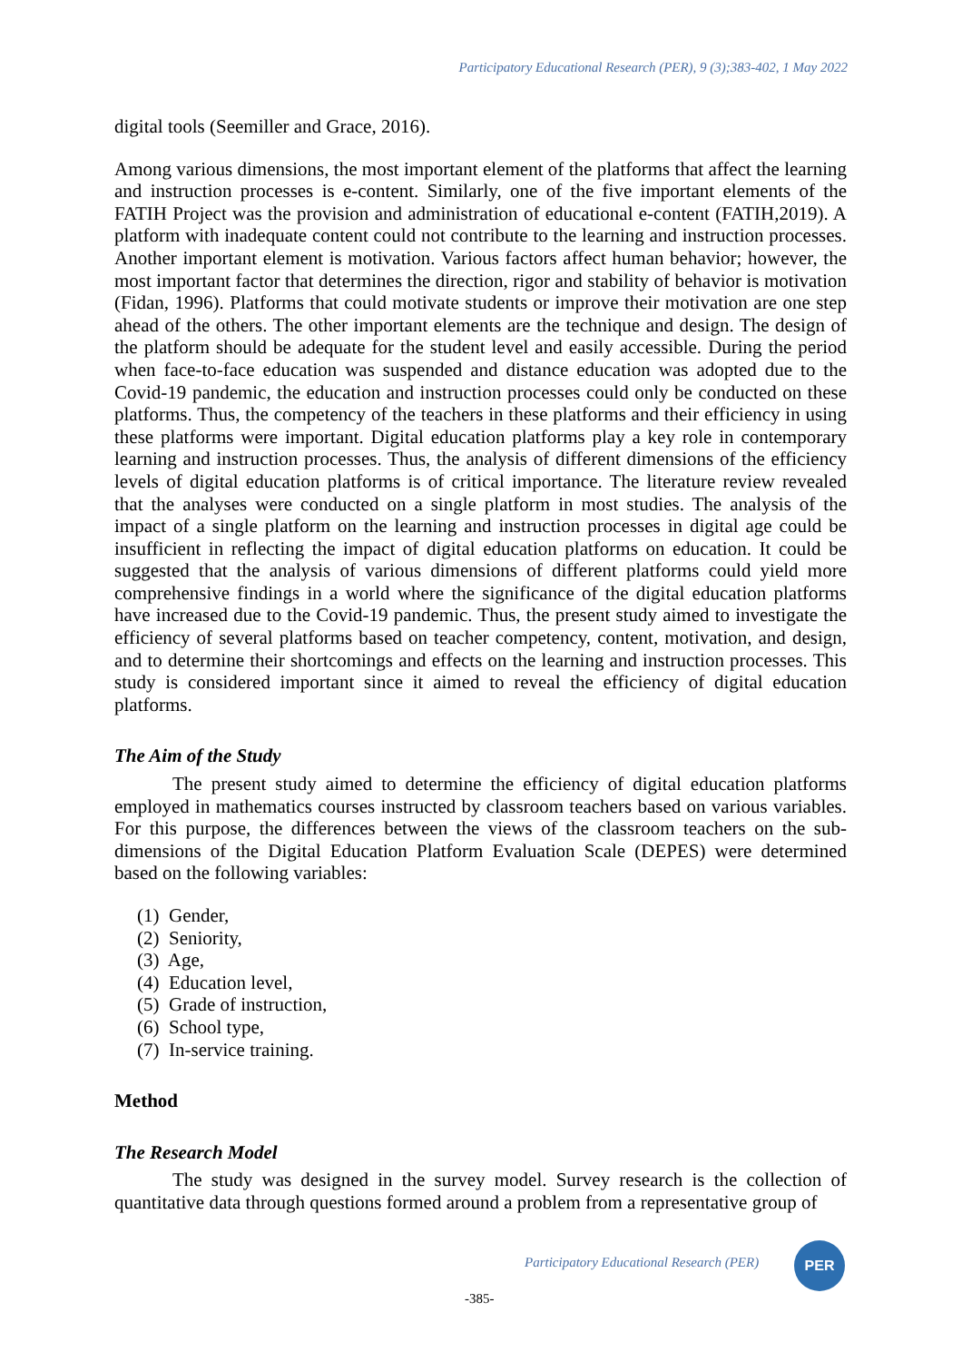Participatory Educational Research (PER), 9 (3);383-402, 1 May 2022
digital tools (Seemiller and Grace, 2016).
Among various dimensions, the most important element of the platforms that affect the learning and instruction processes is e-content. Similarly, one of the five important elements of the FATIH Project was the provision and administration of educational e-content (FATIH,2019). A platform with inadequate content could not contribute to the learning and instruction processes. Another important element is motivation. Various factors affect human behavior; however, the most important factor that determines the direction, rigor and stability of behavior is motivation (Fidan, 1996). Platforms that could motivate students or improve their motivation are one step ahead of the others. The other important elements are the technique and design. The design of the platform should be adequate for the student level and easily accessible. During the period when face-to-face education was suspended and distance education was adopted due to the Covid-19 pandemic, the education and instruction processes could only be conducted on these platforms. Thus, the competency of the teachers in these platforms and their efficiency in using these platforms were important. Digital education platforms play a key role in contemporary learning and instruction processes. Thus, the analysis of different dimensions of the efficiency levels of digital education platforms is of critical importance. The literature review revealed that the analyses were conducted on a single platform in most studies. The analysis of the impact of a single platform on the learning and instruction processes in digital age could be insufficient in reflecting the impact of digital education platforms on education. It could be suggested that the analysis of various dimensions of different platforms could yield more comprehensive findings in a world where the significance of the digital education platforms have increased due to the Covid-19 pandemic. Thus, the present study aimed to investigate the efficiency of several platforms based on teacher competency, content, motivation, and design, and to determine their shortcomings and effects on the learning and instruction processes. This study is considered important since it aimed to reveal the efficiency of digital education platforms.
The Aim of the Study
The present study aimed to determine the efficiency of digital education platforms employed in mathematics courses instructed by classroom teachers based on various variables. For this purpose, the differences between the views of the classroom teachers on the sub-dimensions of the Digital Education Platform Evaluation Scale (DEPES) were determined based on the following variables:
(1) Gender,
(2) Seniority,
(3) Age,
(4) Education level,
(5) Grade of instruction,
(6) School type,
(7) In-service training.
Method
The Research Model
The study was designed in the survey model. Survey research is the collection of quantitative data through questions formed around a problem from a representative group of
Participatory Educational Research (PER)
PER
-385-